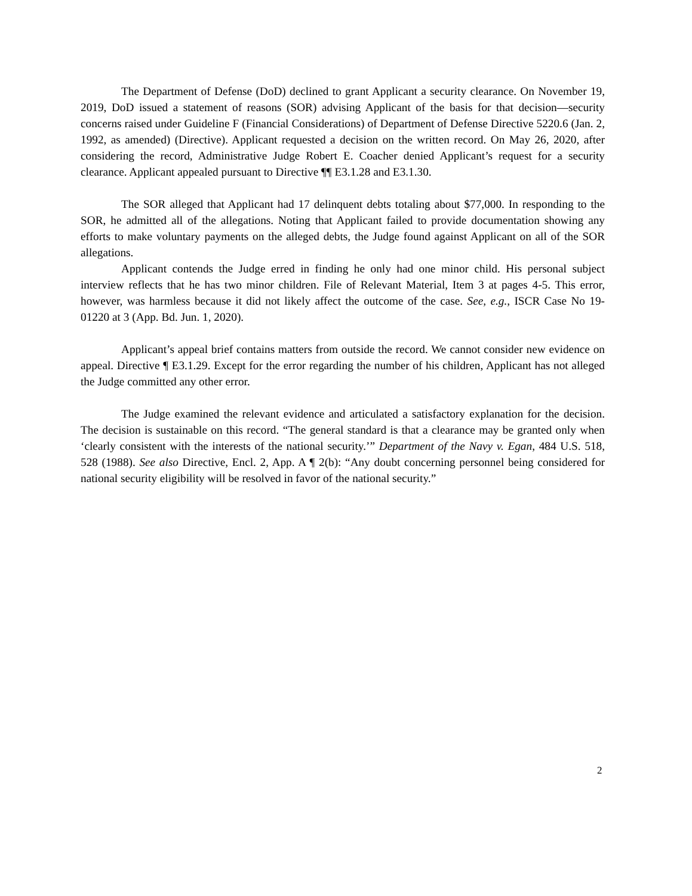The Department of Defense (DoD) declined to grant Applicant a security clearance. On November 19, 2019, DoD issued a statement of reasons (SOR) advising Applicant of the basis for that decision—security concerns raised under Guideline F (Financial Considerations) of Department of Defense Directive 5220.6 (Jan. 2, 1992, as amended) (Directive). Applicant requested a decision on the written record. On May 26, 2020, after considering the record, Administrative Judge Robert E. Coacher denied Applicant’s request for a security clearance. Applicant appealed pursuant to Directive ¶¶ E3.1.28 and E3.1.30.
The SOR alleged that Applicant had 17 delinquent debts totaling about $77,000. In responding to the SOR, he admitted all of the allegations. Noting that Applicant failed to provide documentation showing any efforts to make voluntary payments on the alleged debts, the Judge found against Applicant on all of the SOR allegations.
Applicant contends the Judge erred in finding he only had one minor child. His personal subject interview reflects that he has two minor children. File of Relevant Material, Item 3 at pages 4-5. This error, however, was harmless because it did not likely affect the outcome of the case. See, e.g., ISCR Case No 19-01220 at 3 (App. Bd. Jun. 1, 2020).
Applicant’s appeal brief contains matters from outside the record. We cannot consider new evidence on appeal. Directive ¶ E3.1.29. Except for the error regarding the number of his children, Applicant has not alleged the Judge committed any other error.
The Judge examined the relevant evidence and articulated a satisfactory explanation for the decision. The decision is sustainable on this record. “The general standard is that a clearance may be granted only when ‘clearly consistent with the interests of the national security.’” Department of the Navy v. Egan, 484 U.S. 518, 528 (1988). See also Directive, Encl. 2, App. A ¶ 2(b): “Any doubt concerning personnel being considered for national security eligibility will be resolved in favor of the national security.”
2